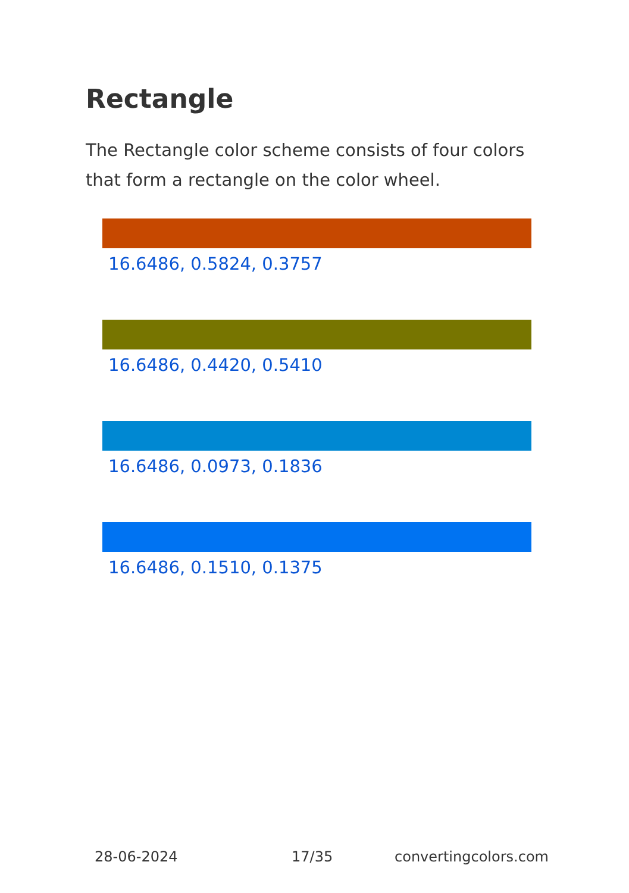Rectangle
The Rectangle color scheme consists of four colors that form a rectangle on the color wheel.
16.6486, 0.5824, 0.3757
16.6486, 0.4420, 0.5410
16.6486, 0.0973, 0.1836
16.6486, 0.1510, 0.1375
28-06-2024 17/35 convertingcolors.com